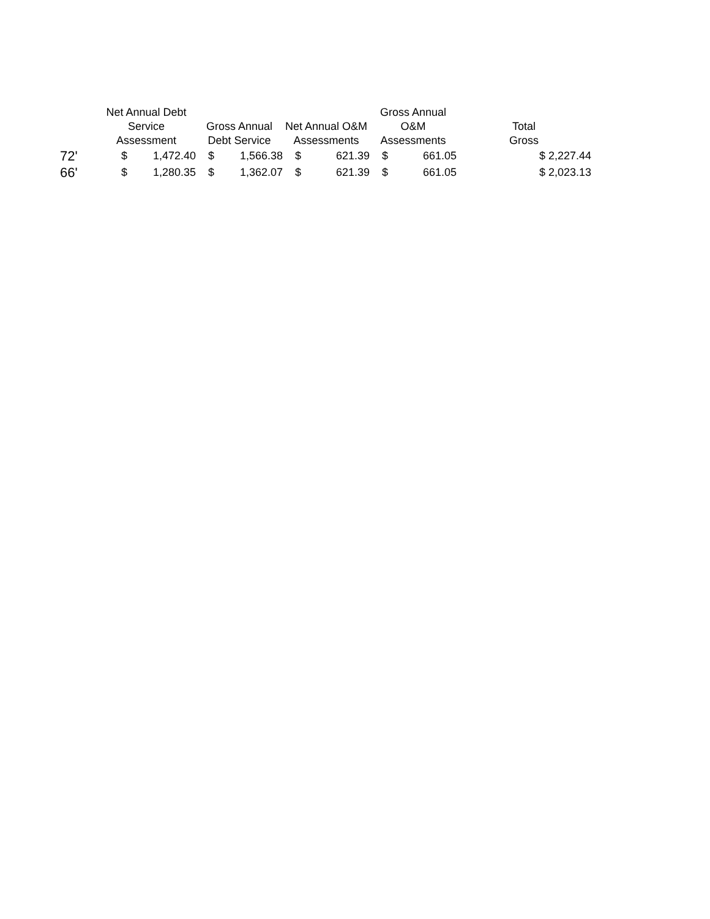| | Net Annual Debt Service Assessment | | Gross Annual Debt Service | | Net Annual O&M Assessments | | Gross Annual O&M Assessments | | Total Gross |
| --- | --- | --- | --- | --- | --- | --- | --- | --- | --- |
| 72' | $ | 1,472.40 | $ | 1,566.38 | $ | 621.39 | $ | 661.05 | $ 2,227.44 |
| 66' | $ | 1,280.35 | $ | 1,362.07 | $ | 621.39 | $ | 661.05 | $ 2,023.13 |